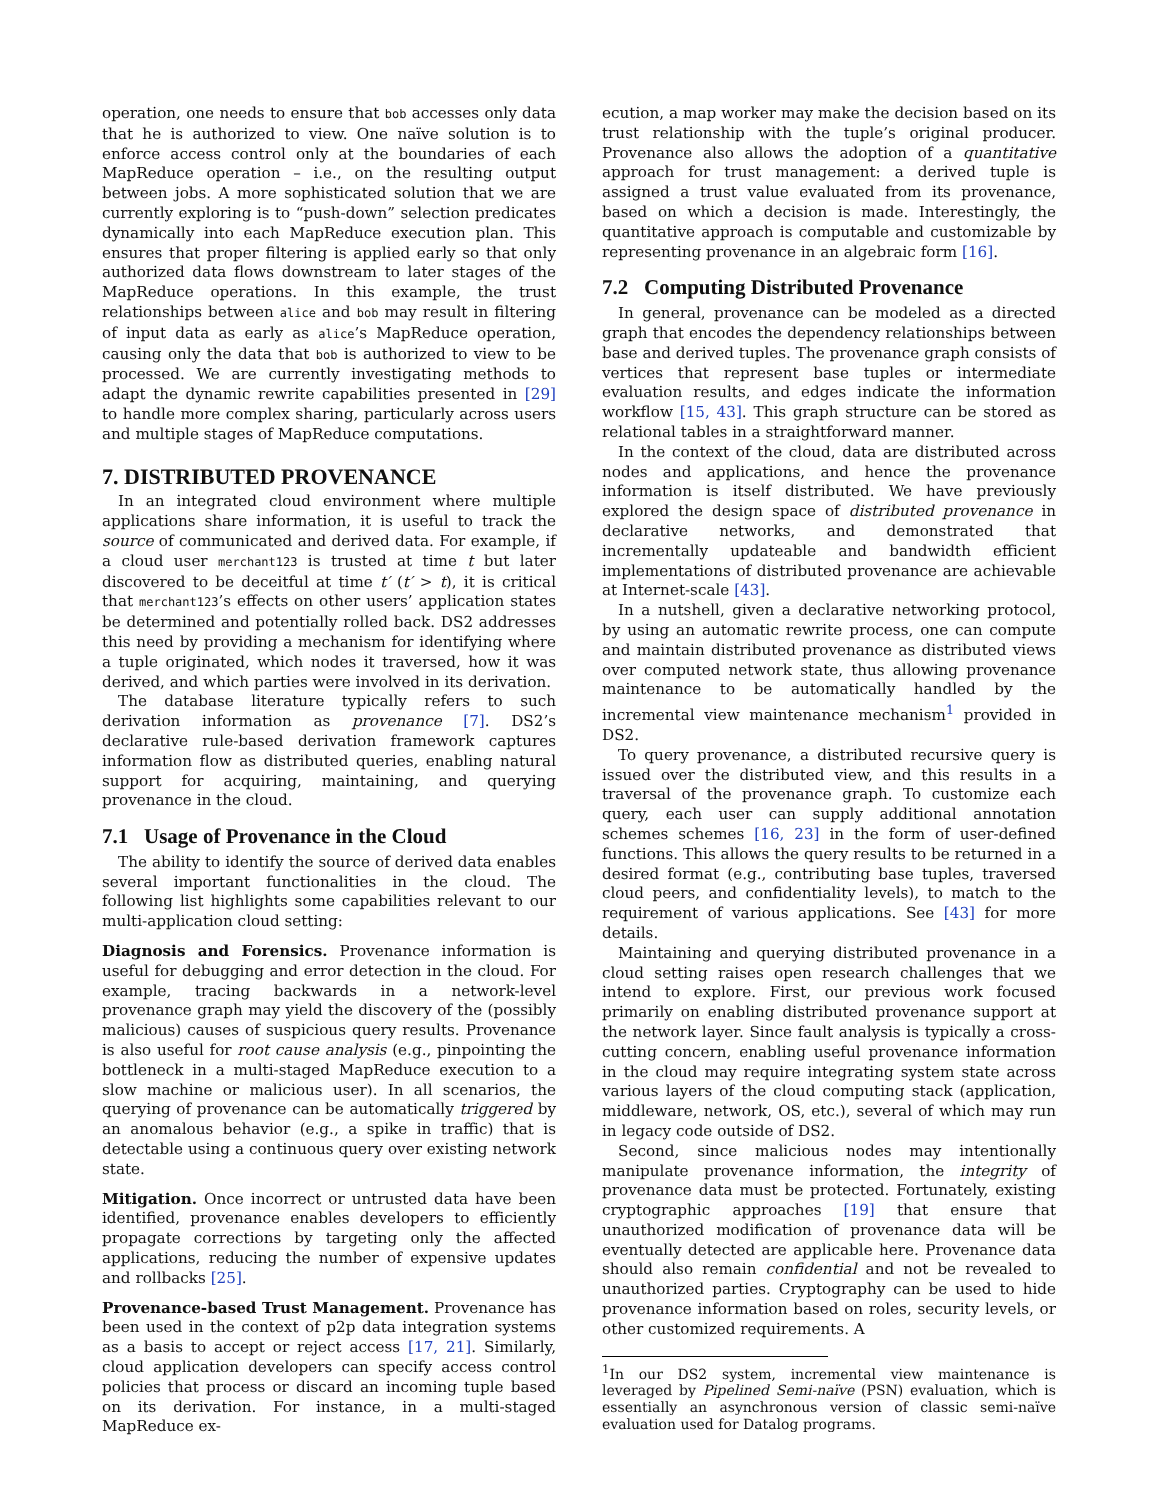operation, one needs to ensure that bob accesses only data that he is authorized to view. One naïve solution is to enforce access control only at the boundaries of each MapReduce operation – i.e., on the resulting output between jobs. A more sophisticated solution that we are currently exploring is to “push-down” selection predicates dynamically into each MapReduce execution plan. This ensures that proper filtering is applied early so that only authorized data flows downstream to later stages of the MapReduce operations. In this example, the trust relationships between alice and bob may result in filtering of input data as early as alice’s MapReduce operation, causing only the data that bob is authorized to view to be processed. We are currently investigating methods to adapt the dynamic rewrite capabilities presented in [29] to handle more complex sharing, particularly across users and multiple stages of MapReduce computations.
7. DISTRIBUTED PROVENANCE
In an integrated cloud environment where multiple applications share information, it is useful to track the source of communicated and derived data. For example, if a cloud user merchant123 is trusted at time t but later discovered to be deceitful at time t′ (t′ > t), it is critical that merchant123’s effects on other users’ application states be determined and potentially rolled back. DS2 addresses this need by providing a mechanism for identifying where a tuple originated, which nodes it traversed, how it was derived, and which parties were involved in its derivation.
The database literature typically refers to such derivation information as provenance [7]. DS2’s declarative rule-based derivation framework captures information flow as distributed queries, enabling natural support for acquiring, maintaining, and querying provenance in the cloud.
7.1 Usage of Provenance in the Cloud
The ability to identify the source of derived data enables several important functionalities in the cloud. The following list highlights some capabilities relevant to our multi-application cloud setting:
Diagnosis and Forensics. Provenance information is useful for debugging and error detection in the cloud. For example, tracing backwards in a network-level provenance graph may yield the discovery of the (possibly malicious) causes of suspicious query results. Provenance is also useful for root cause analysis (e.g., pinpointing the bottleneck in a multi-staged MapReduce execution to a slow machine or malicious user). In all scenarios, the querying of provenance can be automatically triggered by an anomalous behavior (e.g., a spike in traffic) that is detectable using a continuous query over existing network state.
Mitigation. Once incorrect or untrusted data have been identified, provenance enables developers to efficiently propagate corrections by targeting only the affected applications, reducing the number of expensive updates and rollbacks [25].
Provenance-based Trust Management. Provenance has been used in the context of p2p data integration systems as a basis to accept or reject access [17, 21]. Similarly, cloud application developers can specify access control policies that process or discard an incoming tuple based on its derivation. For instance, in a multi-staged MapReduce ex-
ecution, a map worker may make the decision based on its trust relationship with the tuple’s original producer. Provenance also allows the adoption of a quantitative approach for trust management: a derived tuple is assigned a trust value evaluated from its provenance, based on which a decision is made. Interestingly, the quantitative approach is computable and customizable by representing provenance in an algebraic form [16].
7.2 Computing Distributed Provenance
In general, provenance can be modeled as a directed graph that encodes the dependency relationships between base and derived tuples. The provenance graph consists of vertices that represent base tuples or intermediate evaluation results, and edges indicate the information workflow [15, 43]. This graph structure can be stored as relational tables in a straightforward manner.
In the context of the cloud, data are distributed across nodes and applications, and hence the provenance information is itself distributed. We have previously explored the design space of distributed provenance in declarative networks, and demonstrated that incrementally updateable and bandwidth efficient implementations of distributed provenance are achievable at Internet-scale [43].
In a nutshell, given a declarative networking protocol, by using an automatic rewrite process, one can compute and maintain distributed provenance as distributed views over computed network state, thus allowing provenance maintenance to be automatically handled by the incremental view maintenance mechanism<sup>1</sup> provided in DS2.
To query provenance, a distributed recursive query is issued over the distributed view, and this results in a traversal of the provenance graph. To customize each query, each user can supply additional annotation schemes schemes [16, 23] in the form of user-defined functions. This allows the query results to be returned in a desired format (e.g., contributing base tuples, traversed cloud peers, and confidentiality levels), to match to the requirement of various applications. See [43] for more details.
Maintaining and querying distributed provenance in a cloud setting raises open research challenges that we intend to explore. First, our previous work focused primarily on enabling distributed provenance support at the network layer. Since fault analysis is typically a cross-cutting concern, enabling useful provenance information in the cloud may require integrating system state across various layers of the cloud computing stack (application, middleware, network, OS, etc.), several of which may run in legacy code outside of DS2.
Second, since malicious nodes may intentionally manipulate provenance information, the integrity of provenance data must be protected. Fortunately, existing cryptographic approaches [19] that ensure that unauthorized modification of provenance data will be eventually detected are applicable here. Provenance data should also remain confidential and not be revealed to unauthorized parties. Cryptography can be used to hide provenance information based on roles, security levels, or other customized requirements. A
<sup>1</sup> In our DS2 system, incremental view maintenance is leveraged by Pipelined Semi-naïve (PSN) evaluation, which is essentially an asynchronous version of classic semi-naïve evaluation used for Datalog programs.